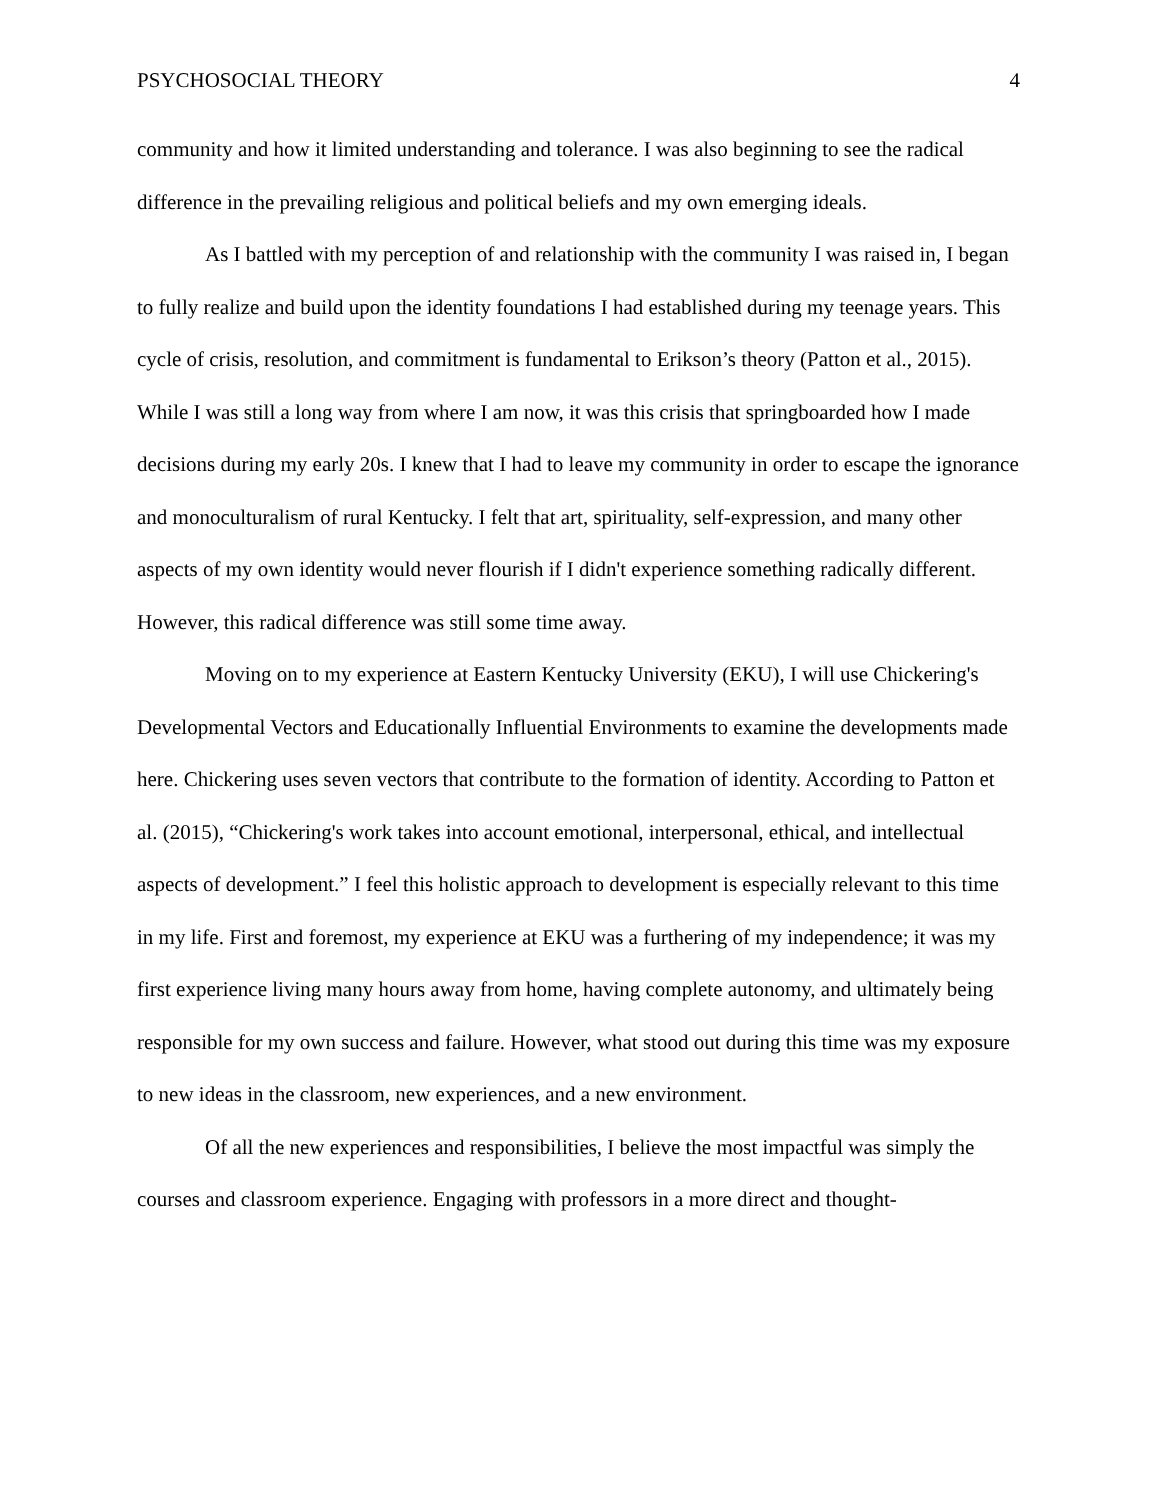PSYCHOSOCIAL THEORY 4
community and how it limited understanding and tolerance. I was also beginning to see the radical difference in the prevailing religious and political beliefs and my own emerging ideals.
As I battled with my perception of and relationship with the community I was raised in, I began to fully realize and build upon the identity foundations I had established during my teenage years. This cycle of crisis, resolution, and commitment is fundamental to Erikson’s theory (Patton et al., 2015). While I was still a long way from where I am now, it was this crisis that springboarded how I made decisions during my early 20s. I knew that I had to leave my community in order to escape the ignorance and monoculturalism of rural Kentucky. I felt that art, spirituality, self-expression, and many other aspects of my own identity would never flourish if I didn't experience something radically different. However, this radical difference was still some time away.
Moving on to my experience at Eastern Kentucky University (EKU), I will use Chickering's Developmental Vectors and Educationally Influential Environments to examine the developments made here. Chickering uses seven vectors that contribute to the formation of identity. According to Patton et al. (2015), “Chickering's work takes into account emotional, interpersonal, ethical, and intellectual aspects of development.” I feel this holistic approach to development is especially relevant to this time in my life. First and foremost, my experience at EKU was a furthering of my independence; it was my first experience living many hours away from home, having complete autonomy, and ultimately being responsible for my own success and failure. However, what stood out during this time was my exposure to new ideas in the classroom, new experiences, and a new environment.
Of all the new experiences and responsibilities, I believe the most impactful was simply the courses and classroom experience. Engaging with professors in a more direct and thought-